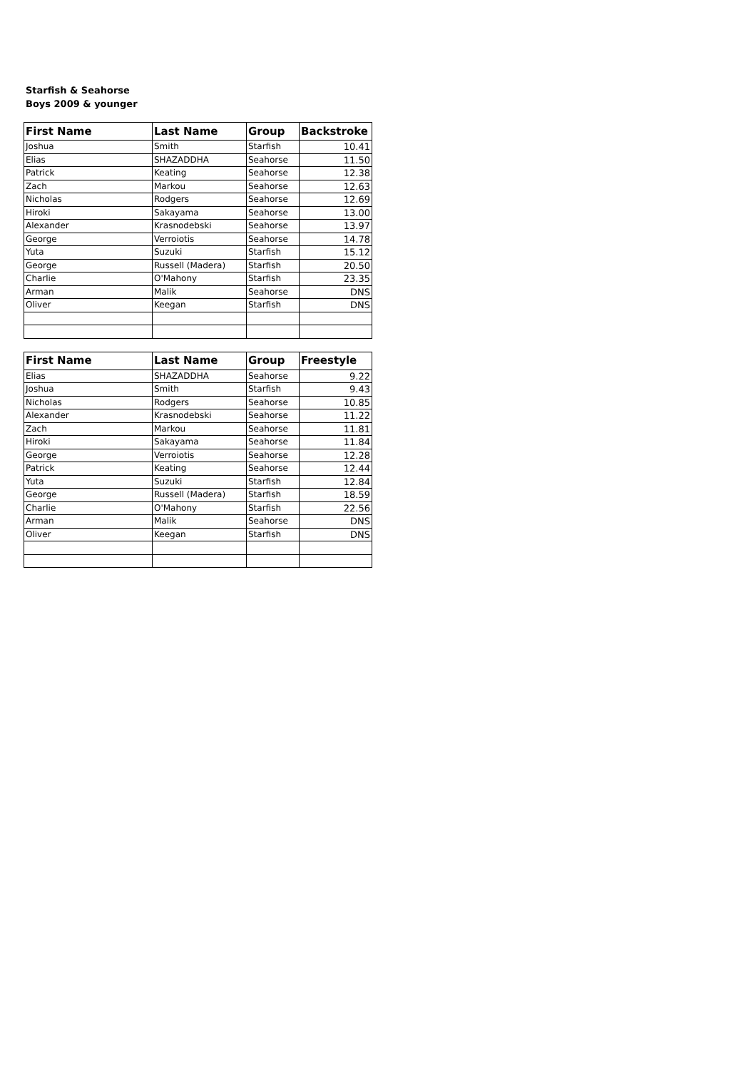Starfish & Seahorse
Boys 2009 & younger
| First Name | Last Name | Group | Backstroke |
| --- | --- | --- | --- |
| Joshua | Smith | Starfish | 10.41 |
| Elias | SHAZADDHA | Seahorse | 11.50 |
| Patrick | Keating | Seahorse | 12.38 |
| Zach | Markou | Seahorse | 12.63 |
| Nicholas | Rodgers | Seahorse | 12.69 |
| Hiroki | Sakayama | Seahorse | 13.00 |
| Alexander | Krasnodebski | Seahorse | 13.97 |
| George | Verroiotis | Seahorse | 14.78 |
| Yuta | Suzuki | Starfish | 15.12 |
| George | Russell (Madera) | Starfish | 20.50 |
| Charlie | O'Mahony | Starfish | 23.35 |
| Arman | Malik | Seahorse | DNS |
| Oliver | Keegan | Starfish | DNS |
| First Name | Last Name | Group | Freestyle |
| --- | --- | --- | --- |
| Elias | SHAZADDHA | Seahorse | 9.22 |
| Joshua | Smith | Starfish | 9.43 |
| Nicholas | Rodgers | Seahorse | 10.85 |
| Alexander | Krasnodebski | Seahorse | 11.22 |
| Zach | Markou | Seahorse | 11.81 |
| Hiroki | Sakayama | Seahorse | 11.84 |
| George | Verroiotis | Seahorse | 12.28 |
| Patrick | Keating | Seahorse | 12.44 |
| Yuta | Suzuki | Starfish | 12.84 |
| George | Russell (Madera) | Starfish | 18.59 |
| Charlie | O'Mahony | Starfish | 22.56 |
| Arman | Malik | Seahorse | DNS |
| Oliver | Keegan | Starfish | DNS |